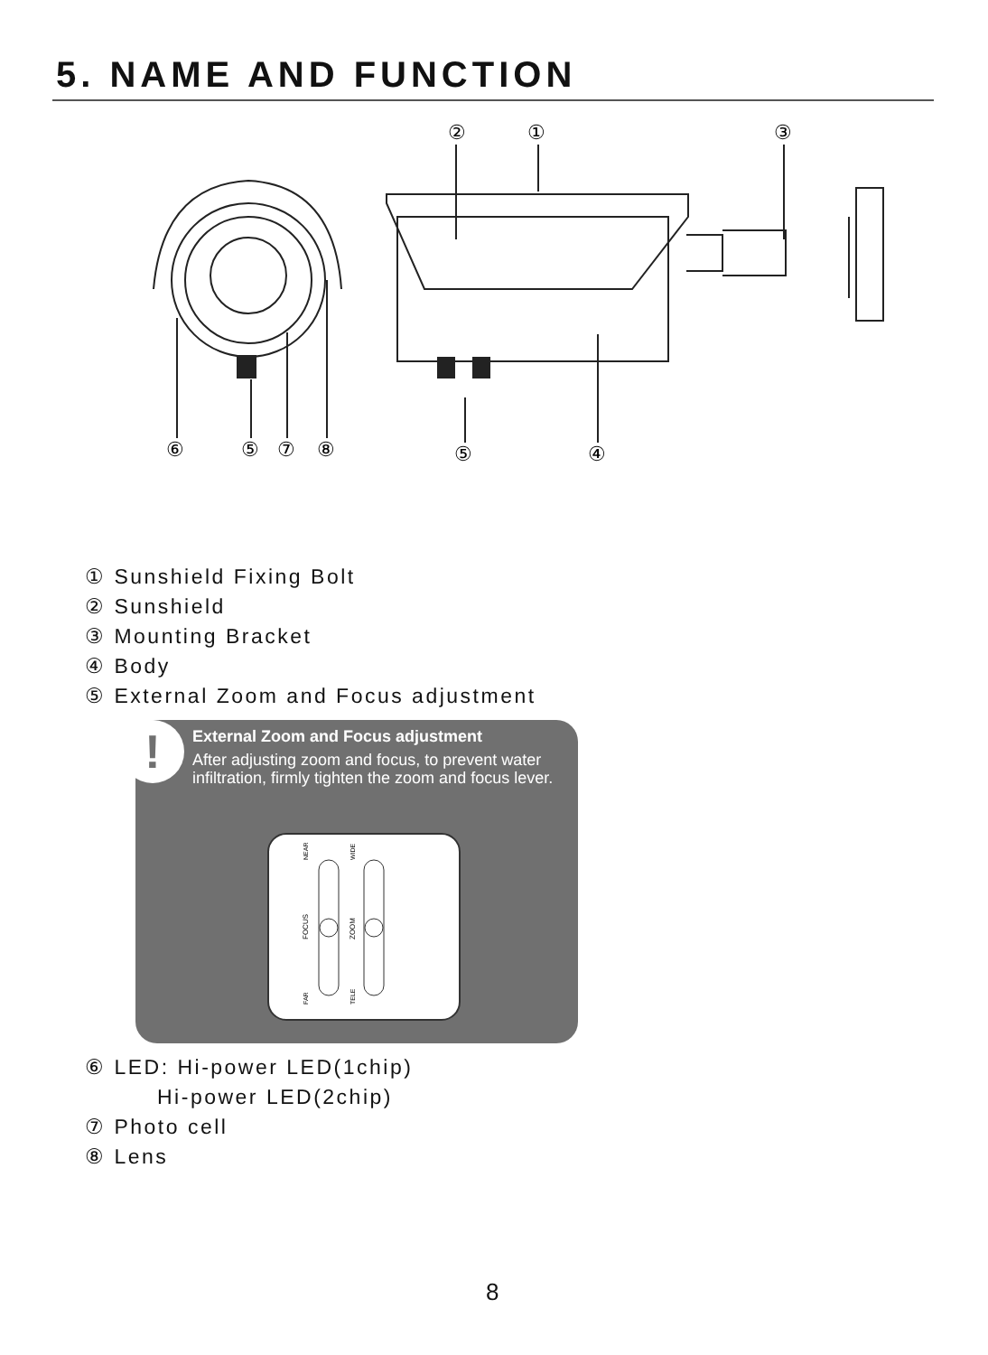5. NAME AND FUNCTION
②
①
③
⑥
⑤
⑦
⑧
⑤
④
① Sunshield Fixing Bolt
② Sunshield
③ Mounting Bracket
④ Body
⑤ External Zoom and Focus adjustment
!
External Zoom and Focus adjustment
After adjusting zoom and focus, to prevent water infiltration, firmly tighten the zoom and focus lever.
NEAR
FAR
FOCUS
WIDE
TELE
ZOOM
⑥ LED: Hi-power LED(1chip)
Hi-power LED(2chip)
⑦ Photo cell
⑧ Lens
8